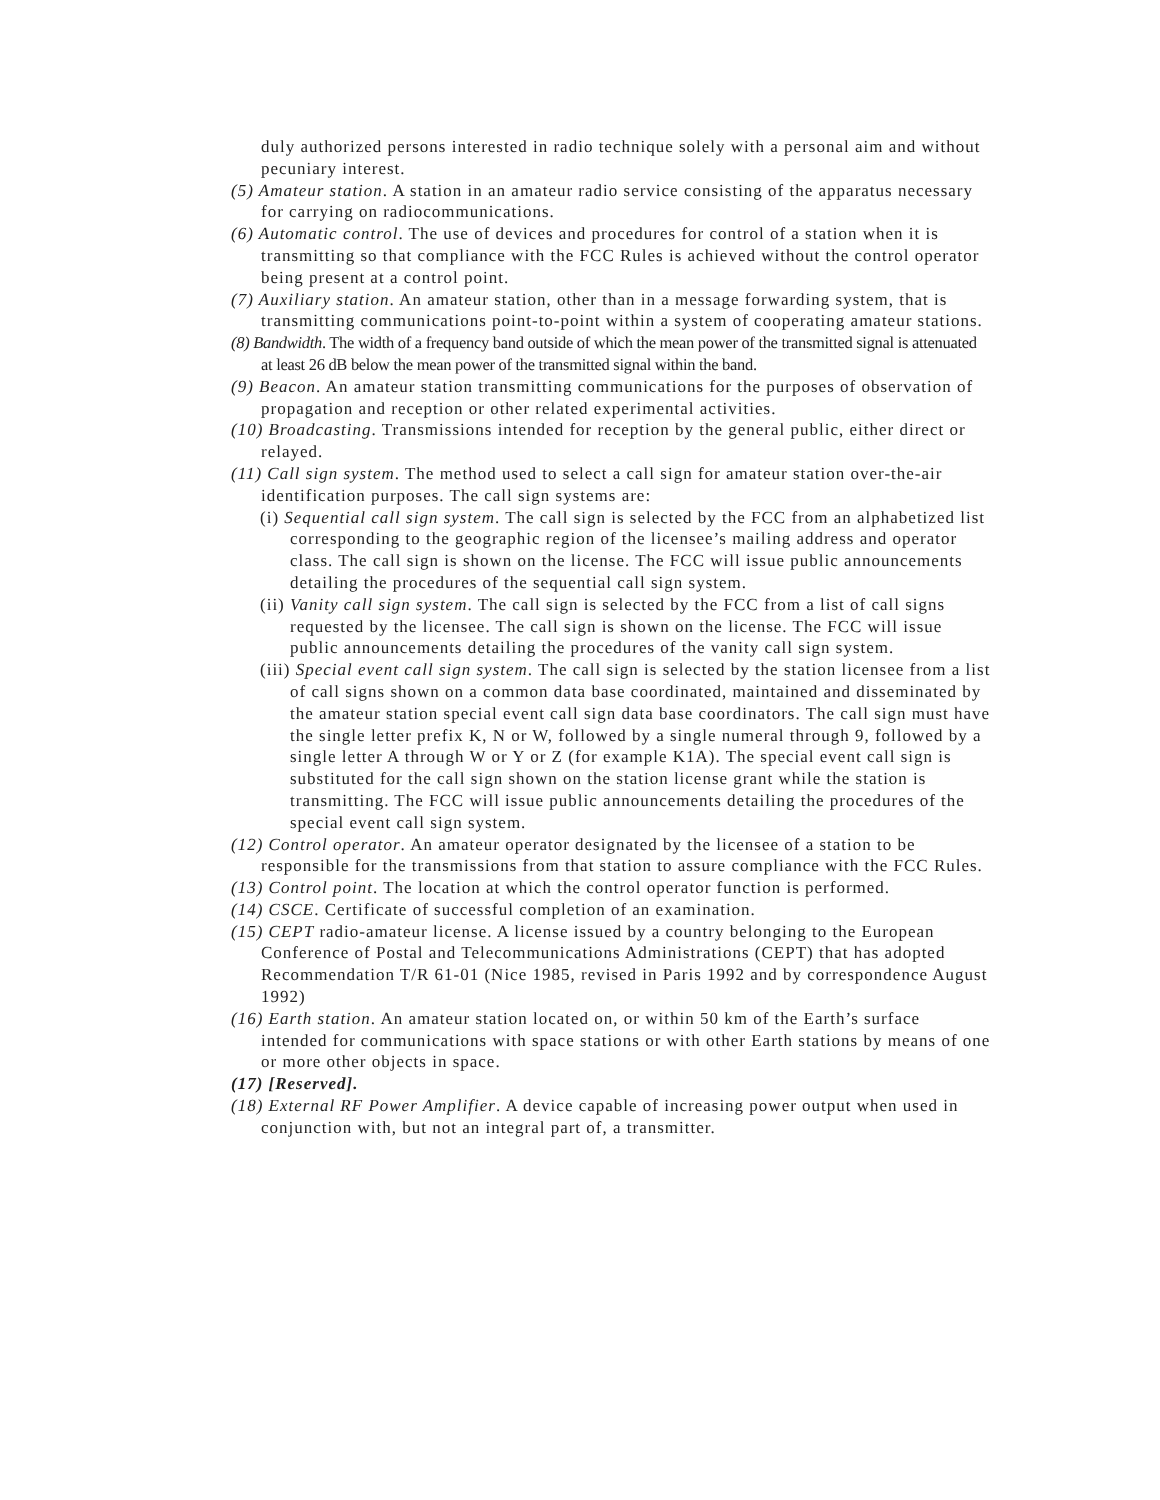duly authorized persons interested in radio technique solely with a personal aim and without pecuniary interest.
(5) Amateur station. A station in an amateur radio service consisting of the apparatus necessary for carrying on radiocommunications.
(6) Automatic control. The use of devices and procedures for control of a station when it is transmitting so that compliance with the FCC Rules is achieved without the control operator being present at a control point.
(7) Auxiliary station. An amateur station, other than in a message forwarding system, that is transmitting communications point-to-point within a system of cooperating amateur stations.
(8) Bandwidth. The width of a frequency band outside of which the mean power of the transmitted signal is attenuated at least 26 dB below the mean power of the transmitted signal within the band.
(9) Beacon. An amateur station transmitting communications for the purposes of observation of propagation and reception or other related experimental activities.
(10) Broadcasting. Transmissions intended for reception by the general public, either direct or relayed.
(11) Call sign system. The method used to select a call sign for amateur station over-the-air identification purposes. The call sign systems are:
(i) Sequential call sign system. The call sign is selected by the FCC from an alphabetized list corresponding to the geographic region of the licensee’s mailing address and operator class. The call sign is shown on the license. The FCC will issue public announcements detailing the procedures of the sequential call sign system.
(ii) Vanity call sign system. The call sign is selected by the FCC from a list of call signs requested by the licensee. The call sign is shown on the license. The FCC will issue public announcements detailing the procedures of the vanity call sign system.
(iii) Special event call sign system. The call sign is selected by the station licensee from a list of call signs shown on a common data base coordinated, maintained and disseminated by the amateur station special event call sign data base coordinators. The call sign must have the single letter prefix K, N or W, followed by a single numeral through 9, followed by a single letter A through W or Y or Z (for example K1A). The special event call sign is substituted for the call sign shown on the station license grant while the station is transmitting. The FCC will issue public announcements detailing the procedures of the special event call sign system.
(12) Control operator. An amateur operator designated by the licensee of a station to be responsible for the transmissions from that station to assure compliance with the FCC Rules.
(13) Control point. The location at which the control operator function is performed.
(14) CSCE. Certificate of successful completion of an examination.
(15) CEPT radio-amateur license. A license issued by a country belonging to the European Conference of Postal and Telecommunications Administrations (CEPT) that has adopted Recommendation T/R 61-01 (Nice 1985, revised in Paris 1992 and by correspondence August 1992)
(16) Earth station. An amateur station located on, or within 50 km of the Earth’s surface intended for communications with space stations or with other Earth stations by means of one or more other objects in space.
(17) [Reserved].
(18) External RF Power Amplifier. A device capable of increasing power output when used in conjunction with, but not an integral part of, a transmitter.